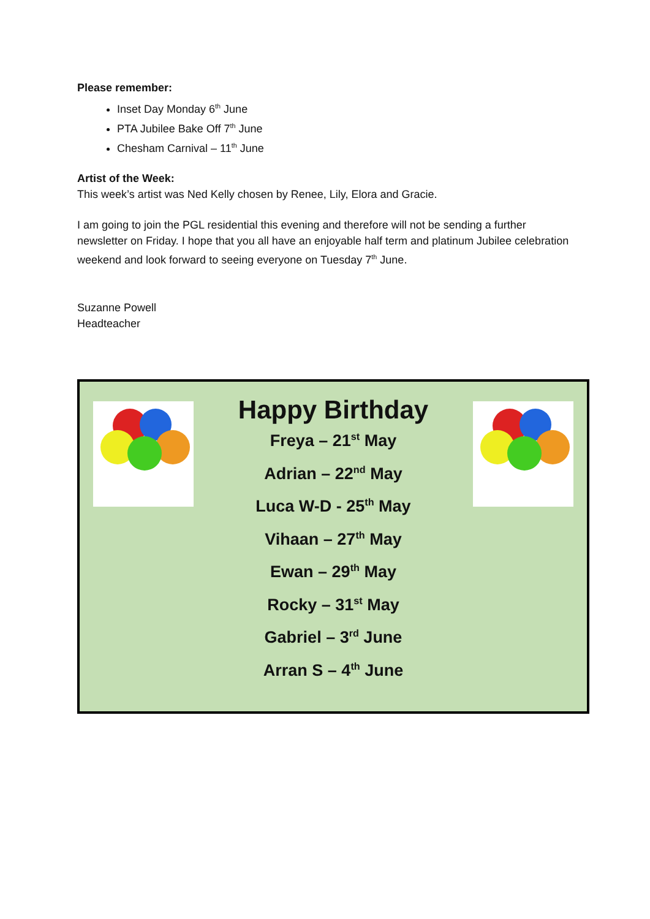Please remember:
Inset Day Monday 6<sup>th</sup> June
PTA Jubilee Bake Off 7<sup>th</sup> June
Chesham Carnival – 11<sup>th</sup> June
Artist of the Week:
This week’s artist was Ned Kelly chosen by Renee, Lily, Elora and Gracie.
I am going to join the PGL residential this evening and therefore will not be sending a further newsletter on Friday. I hope that you all have an enjoyable half term and platinum Jubilee celebration weekend and look forward to seeing everyone on Tuesday 7<sup>th</sup> June.
Suzanne Powell
Headteacher
Happy Birthday
Freya – 21<sup>st</sup> May
Adrian – 22<sup>nd</sup> May
Luca W-D - 25<sup>th</sup> May
Vihaan – 27<sup>th</sup> May
Ewan – 29<sup>th</sup> May
Rocky – 31<sup>st</sup> May
Gabriel – 3<sup>rd</sup> June
Arran S – 4<sup>th</sup> June